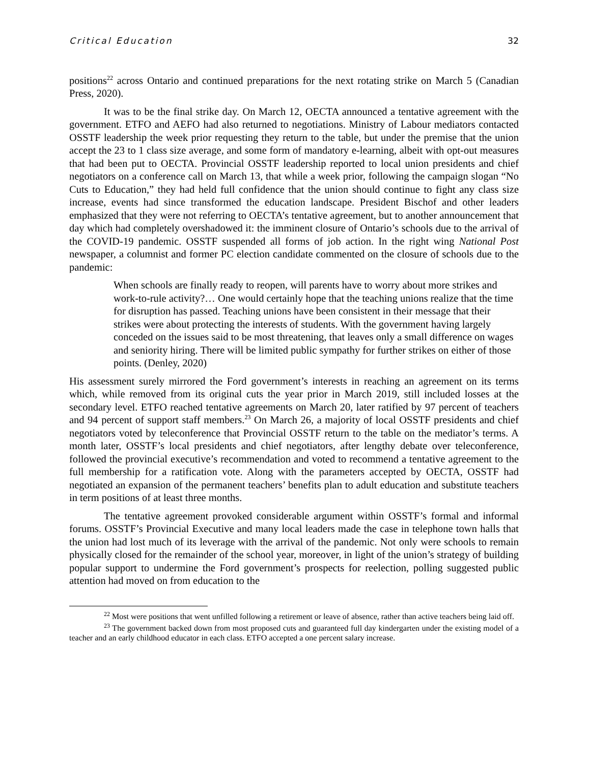Critical Education 32
positions<sup>22</sup> across Ontario and continued preparations for the next rotating strike on March 5 (Canadian Press, 2020).
It was to be the final strike day. On March 12, OECTA announced a tentative agreement with the government. ETFO and AEFO had also returned to negotiations. Ministry of Labour mediators contacted OSSTF leadership the week prior requesting they return to the table, but under the premise that the union accept the 23 to 1 class size average, and some form of mandatory e-learning, albeit with opt-out measures that had been put to OECTA. Provincial OSSTF leadership reported to local union presidents and chief negotiators on a conference call on March 13, that while a week prior, following the campaign slogan “No Cuts to Education,” they had held full confidence that the union should continue to fight any class size increase, events had since transformed the education landscape. President Bischof and other leaders emphasized that they were not referring to OECTA’s tentative agreement, but to another announcement that day which had completely overshadowed it: the imminent closure of Ontario’s schools due to the arrival of the COVID-19 pandemic. OSSTF suspended all forms of job action. In the right wing National Post newspaper, a columnist and former PC election candidate commented on the closure of schools due to the pandemic:
When schools are finally ready to reopen, will parents have to worry about more strikes and work-to-rule activity?… One would certainly hope that the teaching unions realize that the time for disruption has passed. Teaching unions have been consistent in their message that their strikes were about protecting the interests of students. With the government having largely conceded on the issues said to be most threatening, that leaves only a small difference on wages and seniority hiring. There will be limited public sympathy for further strikes on either of those points. (Denley, 2020)
His assessment surely mirrored the Ford government’s interests in reaching an agreement on its terms which, while removed from its original cuts the year prior in March 2019, still included losses at the secondary level. ETFO reached tentative agreements on March 20, later ratified by 97 percent of teachers and 94 percent of support staff members.<sup>23</sup> On March 26, a majority of local OSSTF presidents and chief negotiators voted by teleconference that Provincial OSSTF return to the table on the mediator’s terms. A month later, OSSTF’s local presidents and chief negotiators, after lengthy debate over teleconference, followed the provincial executive’s recommendation and voted to recommend a tentative agreement to the full membership for a ratification vote. Along with the parameters accepted by OECTA, OSSTF had negotiated an expansion of the permanent teachers’ benefits plan to adult education and substitute teachers in term positions of at least three months.
The tentative agreement provoked considerable argument within OSSTF’s formal and informal forums. OSSTF’s Provincial Executive and many local leaders made the case in telephone town halls that the union had lost much of its leverage with the arrival of the pandemic. Not only were schools to remain physically closed for the remainder of the school year, moreover, in light of the union’s strategy of building popular support to undermine the Ford government’s prospects for reelection, polling suggested public attention had moved on from education to the
<sup>22</sup> Most were positions that went unfilled following a retirement or leave of absence, rather than active teachers being laid off.
<sup>23</sup> The government backed down from most proposed cuts and guaranteed full day kindergarten under the existing model of a teacher and an early childhood educator in each class. ETFO accepted a one percent salary increase.